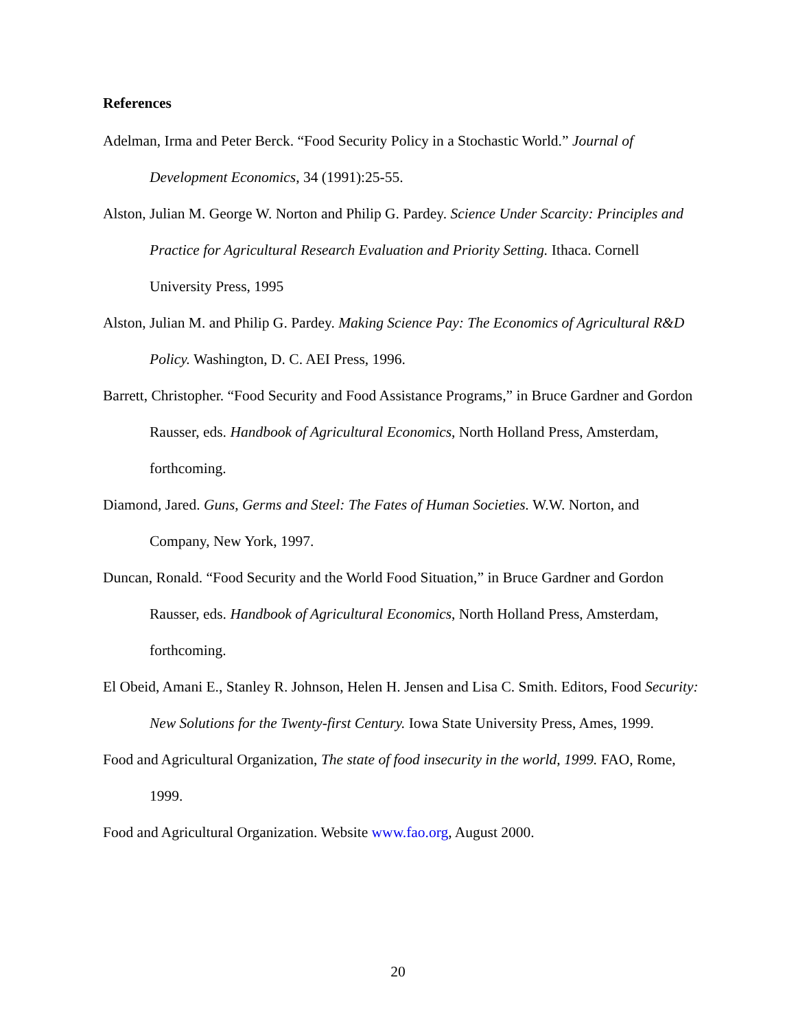References
Adelman, Irma and Peter Berck. “Food Security Policy in a Stochastic World.” Journal of Development Economics, 34 (1991):25-55.
Alston, Julian M. George W. Norton and Philip G. Pardey. Science Under Scarcity: Principles and Practice for Agricultural Research Evaluation and Priority Setting. Ithaca. Cornell University Press, 1995
Alston, Julian M. and Philip G. Pardey. Making Science Pay: The Economics of Agricultural R&D Policy. Washington, D. C. AEI Press, 1996.
Barrett, Christopher. “Food Security and Food Assistance Programs,” in Bruce Gardner and Gordon Rausser, eds. Handbook of Agricultural Economics, North Holland Press, Amsterdam, forthcoming.
Diamond, Jared. Guns, Germs and Steel: The Fates of Human Societies. W.W. Norton, and Company, New York, 1997.
Duncan, Ronald. “Food Security and the World Food Situation,” in Bruce Gardner and Gordon Rausser, eds. Handbook of Agricultural Economics, North Holland Press, Amsterdam, forthcoming.
El Obeid, Amani E., Stanley R. Johnson, Helen H. Jensen and Lisa C. Smith. Editors, Food Security: New Solutions for the Twenty-first Century. Iowa State University Press, Ames, 1999.
Food and Agricultural Organization, The state of food insecurity in the world, 1999. FAO, Rome, 1999.
Food and Agricultural Organization. Website www.fao.org, August 2000.
20